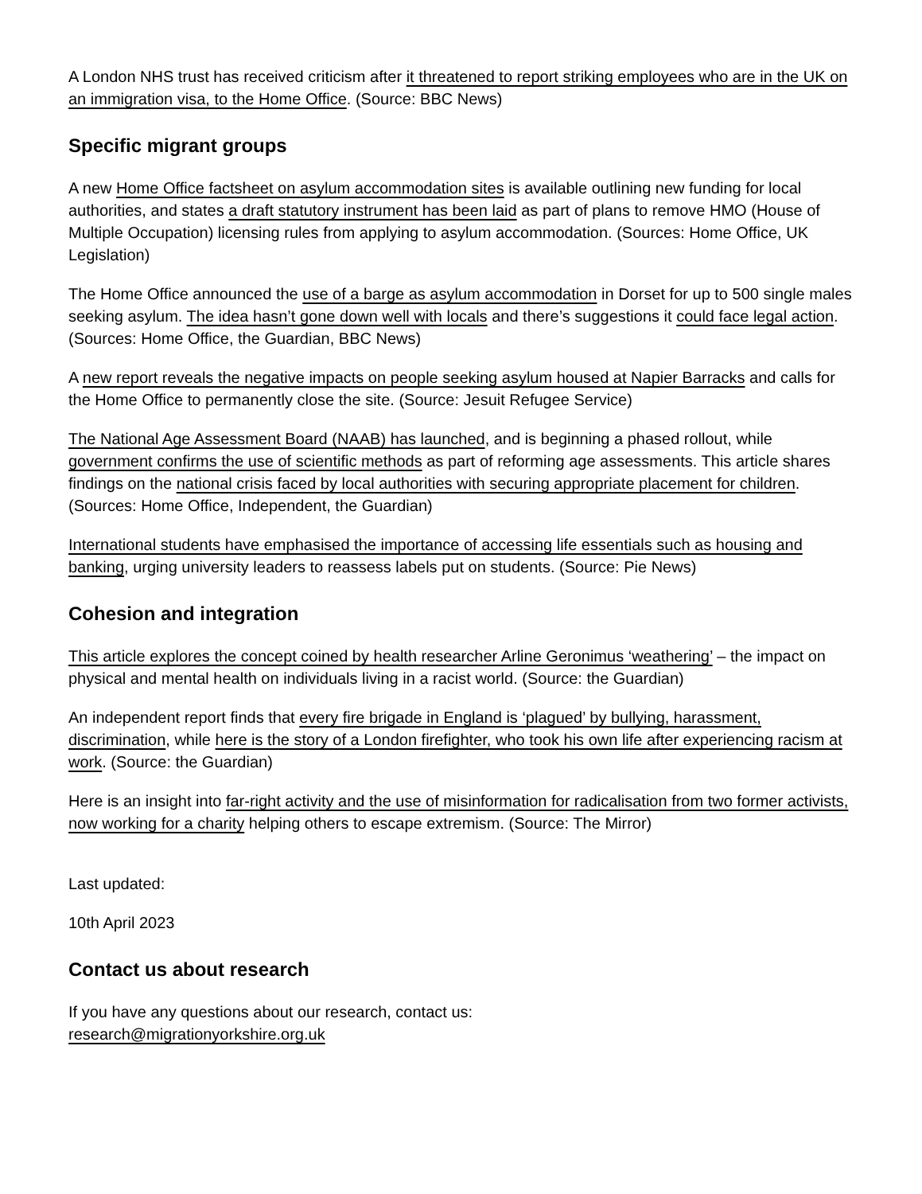A London NHS trust has received criticism after it threatened to report striking employees who are in the UK on an immigration visa, to the Home Office. (Source: BBC News)
Specific migrant groups
A new Home Office factsheet on asylum accommodation sites is available outlining new funding for local authorities, and states a draft statutory instrument has been laid as part of plans to remove HMO (House of Multiple Occupation) licensing rules from applying to asylum accommodation. (Sources: Home Office, UK Legislation)
The Home Office announced the use of a barge as asylum accommodation in Dorset for up to 500 single males seeking asylum. The idea hasn’t gone down well with locals and there’s suggestions it could face legal action. (Sources: Home Office, the Guardian, BBC News)
A new report reveals the negative impacts on people seeking asylum housed at Napier Barracks and calls for the Home Office to permanently close the site. (Source: Jesuit Refugee Service)
The National Age Assessment Board (NAAB) has launched, and is beginning a phased rollout, while government confirms the use of scientific methods as part of reforming age assessments. This article shares findings on the national crisis faced by local authorities with securing appropriate placement for children. (Sources: Home Office, Independent, the Guardian)
International students have emphasised the importance of accessing life essentials such as housing and banking, urging university leaders to reassess labels put on students. (Source: Pie News)
Cohesion and integration
This article explores the concept coined by health researcher Arline Geronimus ‘weathering’ – the impact on physical and mental health on individuals living in a racist world. (Source: the Guardian)
An independent report finds that every fire brigade in England is ‘plagued’ by bullying, harassment, discrimination, while here is the story of a London firefighter, who took his own life after experiencing racism at work. (Source: the Guardian)
Here is an insight into far-right activity and the use of misinformation for radicalisation from two former activists, now working for a charity helping others to escape extremism. (Source: The Mirror)
Last updated:
10th April 2023
Contact us about research
If you have any questions about our research, contact us:
research@migrationyorkshire.org.uk